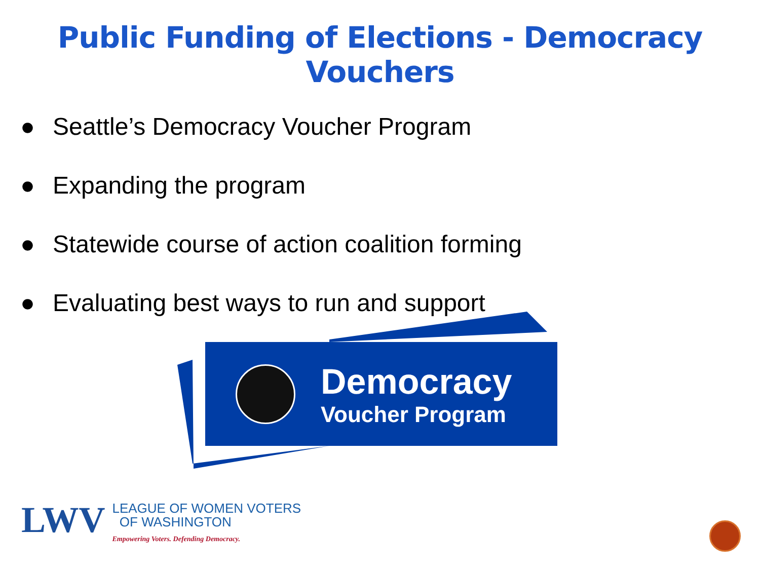Public Funding of Elections - Democracy Vouchers
● Seattle’s Democracy Voucher Program
● Expanding the program
● Statewide course of action coalition forming
● Evaluating best ways to run and support
Democracy
Voucher Program
LWV
LEAGUE OF WOMEN VOTERS
OF WASHINGTON
Empowering Voters. Defending Democracy.